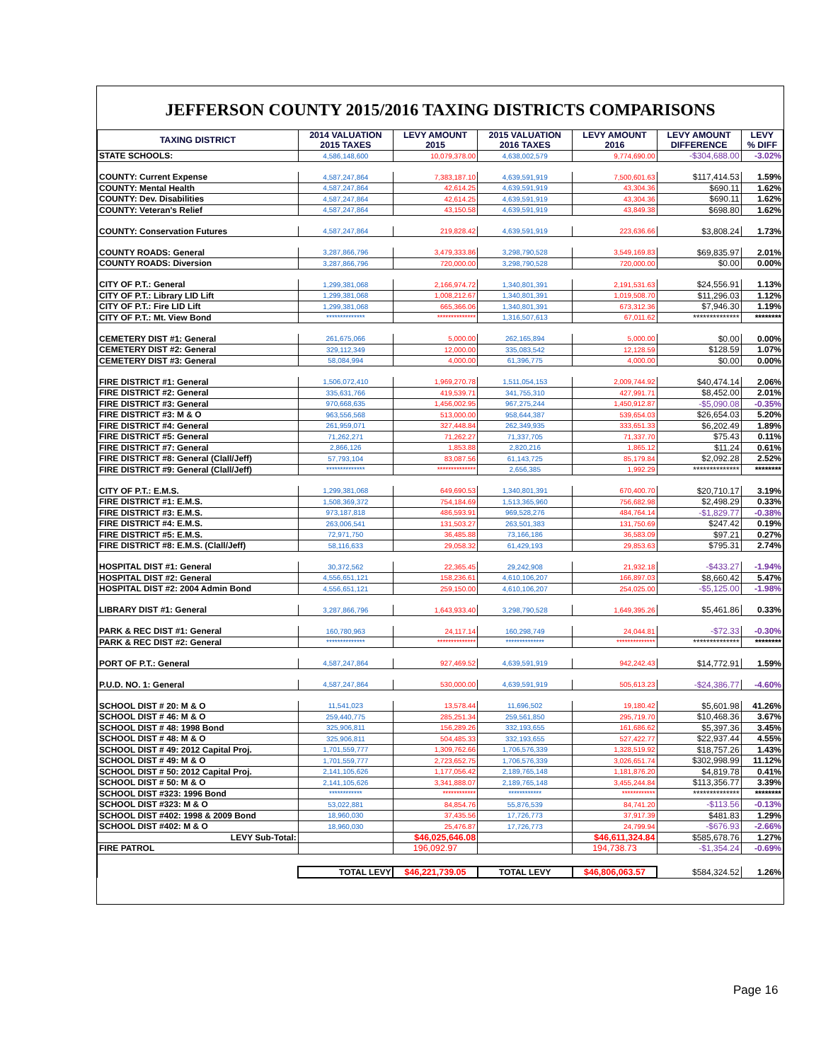JEFFERSON COUNTY 2015/2016 TAXING DISTRICTS COMPARISONS
| TAXING DISTRICT | 2014 VALUATION 2015 TAXES | LEVY AMOUNT 2015 | 2015 VALUATION 2016 TAXES | LEVY AMOUNT 2016 | LEVY AMOUNT DIFFERENCE | LEVY % DIFF |
| --- | --- | --- | --- | --- | --- | --- |
| STATE SCHOOLS: | 4,586,148,600 | 10,079,378.00 | 4,638,002,579 | 9,774,690.00 | -$304,688.00 | -3.02% |
| COUNTY: Current Expense | 4,587,247,864 | 7,383,187.10 | 4,639,591,919 | 7,500,601.63 | $117,414.53 | 1.59% |
| COUNTY: Mental Health | 4,587,247,864 | 42,614.25 | 4,639,591,919 | 43,304.36 | $690.11 | 1.62% |
| COUNTY: Dev. Disabilities | 4,587,247,864 | 42,614.25 | 4,639,591,919 | 43,304.36 | $690.11 | 1.62% |
| COUNTY: Veteran's Relief | 4,587,247,864 | 43,150.58 | 4,639,591,919 | 43,849.38 | $698.80 | 1.62% |
| COUNTY: Conservation Futures | 4,587,247,864 | 219,828.42 | 4,639,591,919 | 223,636.66 | $3,808.24 | 1.73% |
| COUNTY ROADS: General | 3,287,866,796 | 3,479,333.86 | 3,298,790,528 | 3,549,169.83 | $69,835.97 | 2.01% |
| COUNTY ROADS: Diversion | 3,287,866,796 | 720,000.00 | 3,298,790,528 | 720,000.00 | $0.00 | 0.00% |
| CITY OF P.T.: General | 1,299,381,068 | 2,166,974.72 | 1,340,801,391 | 2,191,531.63 | $24,556.91 | 1.13% |
| CITY OF P.T.: Library LID Lift | 1,299,381,068 | 1,008,212.67 | 1,340,801,391 | 1,019,508.70 | $11,296.03 | 1.12% |
| CITY OF P.T.: Fire LID Lift | 1,299,381,068 | 665,366.06 | 1,340,801,391 | 673,312.36 | $7,946.30 | 1.19% |
| CITY OF P.T.: Mt. View Bond | ************** | ************** | 1,316,507,613 | 67,011.62 | ************** | ******** |
| CEMETERY DIST #1: General | 261,675,066 | 5,000.00 | 262,165,894 | 5,000.00 | $0.00 | 0.00% |
| CEMETERY DIST #2: General | 329,112,349 | 12,000.00 | 335,083,542 | 12,128.59 | $128.59 | 1.07% |
| CEMETERY DIST #3: General | 58,084,994 | 4,000.00 | 61,396,775 | 4,000.00 | $0.00 | 0.00% |
| FIRE DISTRICT #1: General | 1,506,072,410 | 1,969,270.78 | 1,511,054,153 | 2,009,744.92 | $40,474.14 | 2.06% |
| FIRE DISTRICT #2: General | 335,631,766 | 419,539.71 | 341,755,310 | 427,991.71 | $8,452.00 | 2.01% |
| FIRE DISTRICT #3: General | 970,668,635 | 1,456,002.95 | 967,275,244 | 1,450,912.87 | -$5,090.08 | -0.35% |
| FIRE DISTRICT #3: M & O | 963,556,568 | 513,000.00 | 958,644,387 | 539,654.03 | $26,654.03 | 5.20% |
| FIRE DISTRICT #4: General | 261,959,071 | 327,448.84 | 262,349,935 | 333,651.33 | $6,202.49 | 1.89% |
| FIRE DISTRICT #5: General | 71,262,271 | 71,262.27 | 71,337,705 | 71,337.70 | $75.43 | 0.11% |
| FIRE DISTRICT #7: General | 2,866,126 | 1,853.88 | 2,820,216 | 1,865.12 | $11.24 | 0.61% |
| FIRE DISTRICT #8: General (Clall/Jeff) | 57,793,104 | 83,087.56 | 61,143,725 | 85,179.84 | $2,092.28 | 2.52% |
| FIRE DISTRICT #9: General (Clall/Jeff) | ************** | ************** | 2,656,385 | 1,992.29 | ************** | ******** |
| CITY OF P.T.: E.M.S. | 1,299,381,068 | 649,690.53 | 1,340,801,391 | 670,400.70 | $20,710.17 | 3.19% |
| FIRE DISTRICT #1: E.M.S. | 1,508,369,372 | 754,184.69 | 1,513,365,960 | 756,682.98 | $2,498.29 | 0.33% |
| FIRE DISTRICT #3: E.M.S. | 973,187,818 | 486,593.91 | 969,528,276 | 484,764.14 | -$1,829.77 | -0.38% |
| FIRE DISTRICT #4: E.M.S. | 263,006,541 | 131,503.27 | 263,501,383 | 131,750.69 | $247.42 | 0.19% |
| FIRE DISTRICT #5: E.M.S. | 72,971,750 | 36,485.88 | 73,166,186 | 36,583.09 | $97.21 | 0.27% |
| FIRE DISTRICT #8: E.M.S. (Clall/Jeff) | 58,116,633 | 29,058.32 | 61,429,193 | 29,853.63 | $795.31 | 2.74% |
| HOSPITAL DIST #1: General | 30,372,562 | 22,365.45 | 29,242,908 | 21,932.18 | -$433.27 | -1.94% |
| HOSPITAL DIST #2: General | 4,556,651,121 | 158,236.61 | 4,610,106,207 | 166,897.03 | $8,660.42 | 5.47% |
| HOSPITAL DIST #2: 2004 Admin Bond | 4,556,651,121 | 259,150.00 | 4,610,106,207 | 254,025.00 | -$5,125.00 | -1.98% |
| LIBRARY DIST #1: General | 3,287,866,796 | 1,643,933.40 | 3,298,790,528 | 1,649,395.26 | $5,461.86 | 0.33% |
| PARK & REC DIST #1: General | 160,780,963 | 24,117.14 | 160,298,749 | 24,044.81 | -$72.33 | -0.30% |
| PARK & REC DIST #2: General | ************** | ************** | ************** | ************** | ************** | ******** |
| PORT OF P.T.: General | 4,587,247,864 | 927,469.52 | 4,639,591,919 | 942,242.43 | $14,772.91 | 1.59% |
| P.U.D. NO. 1: General | 4,587,247,864 | 530,000.00 | 4,639,591,919 | 505,613.23 | -$24,386.77 | -4.60% |
| SCHOOL DIST # 20: M & O | 11,541,023 | 13,578.44 | 11,696,502 | 19,180.42 | $5,601.98 | 41.26% |
| SCHOOL DIST # 46: M & O | 259,440,775 | 285,251.34 | 259,561,850 | 295,719.70 | $10,468.36 | 3.67% |
| SCHOOL DIST # 48: 1998 Bond | 325,906,811 | 156,289.26 | 332,193,655 | 161,686.62 | $5,397.36 | 3.45% |
| SCHOOL DIST # 48: M & O | 325,906,811 | 504,485.33 | 332,193,655 | 527,422.77 | $22,937.44 | 4.55% |
| SCHOOL DIST # 49: 2012 Capital Proj. | 1,701,559,777 | 1,309,762.66 | 1,706,576,339 | 1,328,519.92 | $18,757.26 | 1.43% |
| SCHOOL DIST # 49: M & O | 1,701,559,777 | 2,723,652.75 | 1,706,576,339 | 3,026,651.74 | $302,998.99 | 11.12% |
| SCHOOL DIST # 50: 2012 Capital Proj. | 2,141,105,626 | 1,177,056.42 | 2,189,765,148 | 1,181,876.20 | $4,819.78 | 0.41% |
| SCHOOL DIST # 50: M & O | 2,141,105,626 | 3,341,888.07 | 2,189,765,148 | 3,455,244.84 | $113,356.77 | 3.39% |
| SCHOOL DIST #323: 1996 Bond | ************ | ************ | ************ | ************ | ************** | ******** |
| SCHOOL DIST #323: M & O | 53,022,881 | 84,854.76 | 55,876,539 | 84,741.20 | -$113.56 | -0.13% |
| SCHOOL DIST #402: 1998 & 2009 Bond | 18,960,030 | 37,435.56 | 17,726,773 | 37,917.39 | $481.83 | 1.29% |
| SCHOOL DIST #402: M & O | 18,960,030 | 25,476.87 | 17,726,773 | 24,799.94 | -$676.93 | -2.66% |
| LEVY Sub-Total: | | $46,025,646.08 | | $46,611,324.84 | $585,678.76 | 1.27% |
| FIRE PATROL | | 196,092.97 | | 194,738.73 | -$1,354.24 | -0.69% |
| | TOTAL LEVY | $46,221,739.05 | TOTAL LEVY | $46,806,063.57 | $584,324.52 | 1.26% |
Page 16